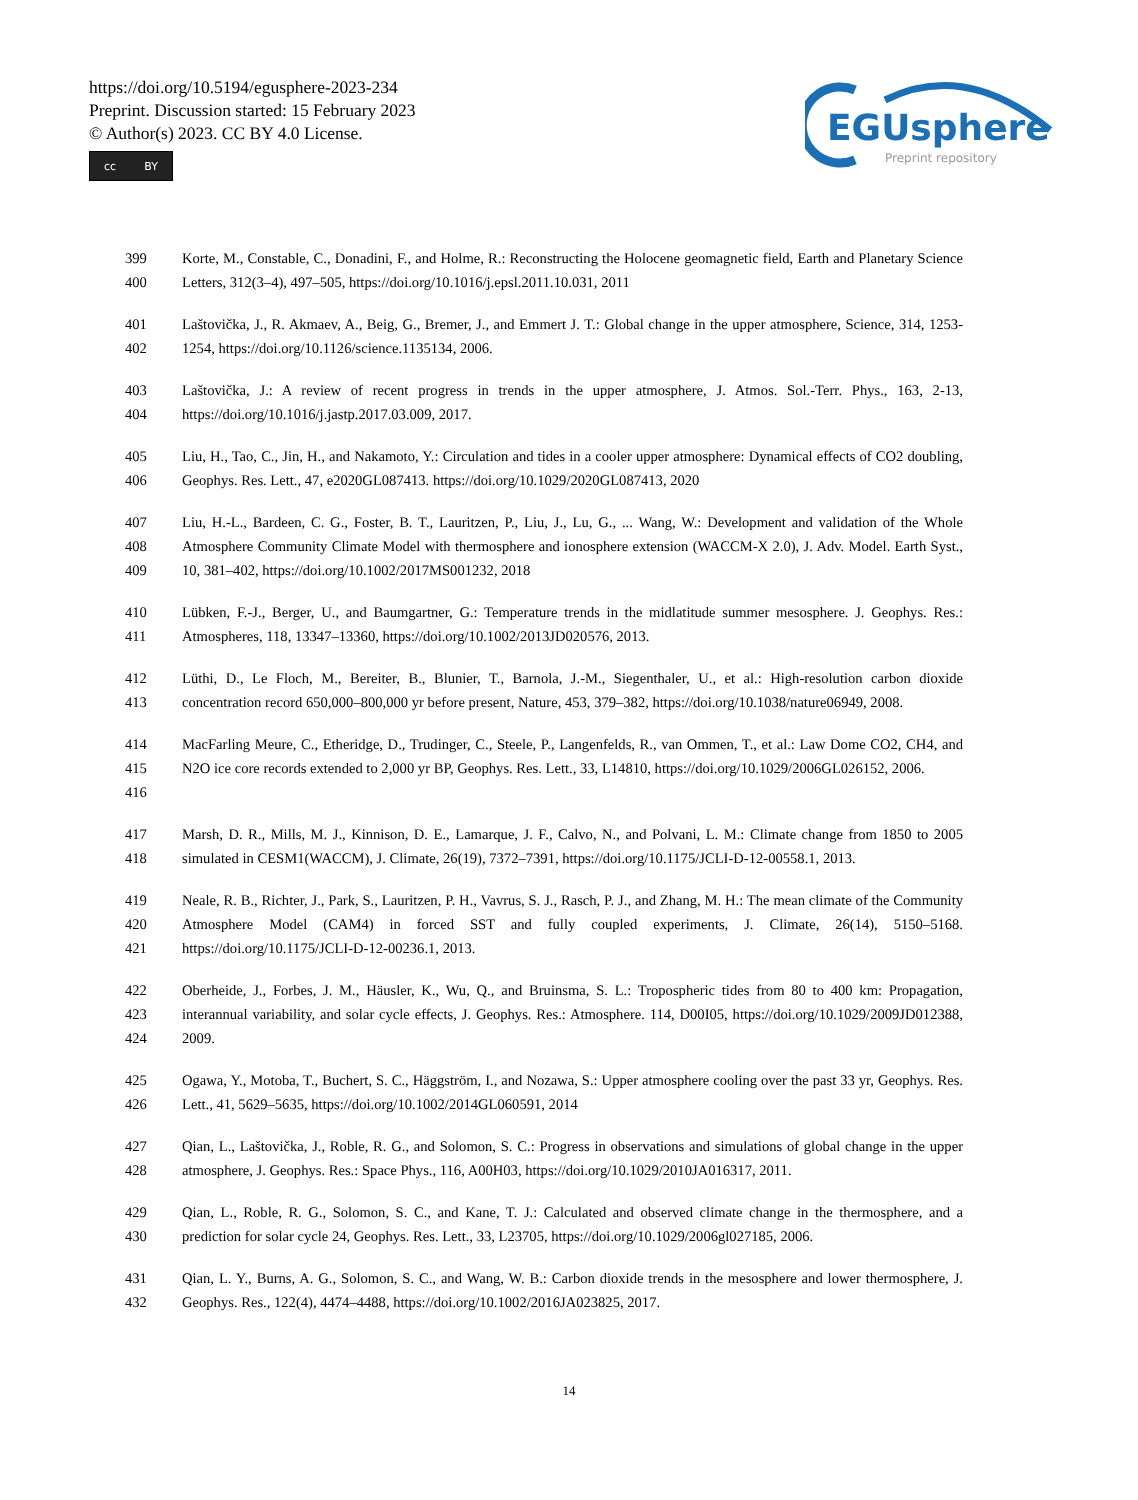https://doi.org/10.5194/egusphere-2023-234
Preprint. Discussion started: 15 February 2023
© Author(s) 2023. CC BY 4.0 License.
cc BY
EGUsphere
Preprint repository
399
400
Korte, M., Constable, C., Donadini, F., and Holme, R.: Reconstructing the Holocene geomagnetic field, Earth and Planetary Science Letters, 312(3–4), 497–505, https://doi.org/10.1016/j.epsl.2011.10.031, 2011
401
402
Laštovička, J., R. Akmaev, A., Beig, G., Bremer, J., and Emmert J. T.: Global change in the upper atmosphere, Science, 314, 1253-1254, https://doi.org/10.1126/science.1135134, 2006.
403
404
Laštovička, J.: A review of recent progress in trends in the upper atmosphere, J. Atmos. Sol.-Terr. Phys., 163, 2-13, https://doi.org/10.1016/j.jastp.2017.03.009, 2017.
405
406
Liu, H., Tao, C., Jin, H., and Nakamoto, Y.: Circulation and tides in a cooler upper atmosphere: Dynamical effects of CO2 doubling, Geophys. Res. Lett., 47, e2020GL087413. https://doi.org/10.1029/2020GL087413, 2020
407
408
409
Liu, H.-L., Bardeen, C. G., Foster, B. T., Lauritzen, P., Liu, J., Lu, G., ... Wang, W.: Development and validation of the Whole Atmosphere Community Climate Model with thermosphere and ionosphere extension (WACCM-X 2.0), J. Adv. Model. Earth Syst., 10, 381–402, https://doi.org/10.1002/2017MS001232, 2018
410
411
Lübken, F.-J., Berger, U., and Baumgartner, G.: Temperature trends in the midlatitude summer mesosphere. J. Geophys. Res.: Atmospheres, 118, 13347–13360, https://doi.org/10.1002/2013JD020576, 2013.
412
413
Lüthi, D., Le Floch, M., Bereiter, B., Blunier, T., Barnola, J.-M., Siegenthaler, U., et al.: High-resolution carbon dioxide concentration record 650,000–800,000 yr before present, Nature, 453, 379–382, https://doi.org/10.1038/nature06949, 2008.
414
415
416
MacFarling Meure, C., Etheridge, D., Trudinger, C., Steele, P., Langenfelds, R., van Ommen, T., et al.: Law Dome CO2, CH4, and N2O ice core records extended to 2,000 yr BP, Geophys. Res. Lett., 33, L14810, https://doi.org/10.1029/2006GL026152, 2006.
417
418
Marsh, D. R., Mills, M. J., Kinnison, D. E., Lamarque, J. F., Calvo, N., and Polvani, L. M.: Climate change from 1850 to 2005 simulated in CESM1(WACCM), J. Climate, 26(19), 7372–7391, https://doi.org/10.1175/JCLI-D-12-00558.1, 2013.
419
420
421
Neale, R. B., Richter, J., Park, S., Lauritzen, P. H., Vavrus, S. J., Rasch, P. J., and Zhang, M. H.: The mean climate of the Community Atmosphere Model (CAM4) in forced SST and fully coupled experiments, J. Climate, 26(14), 5150–5168. https://doi.org/10.1175/JCLI-D-12-00236.1, 2013.
422
423
424
Oberheide, J., Forbes, J. M., Häusler, K., Wu, Q., and Bruinsma, S. L.: Tropospheric tides from 80 to 400 km: Propagation, interannual variability, and solar cycle effects, J. Geophys. Res.: Atmosphere. 114, D00I05, https://doi.org/10.1029/2009JD012388, 2009.
425
426
Ogawa, Y., Motoba, T., Buchert, S. C., Häggström, I., and Nozawa, S.: Upper atmosphere cooling over the past 33 yr, Geophys. Res. Lett., 41, 5629–5635, https://doi.org/10.1002/2014GL060591, 2014
427
428
Qian, L., Laštovička, J., Roble, R. G., and Solomon, S. C.: Progress in observations and simulations of global change in the upper atmosphere, J. Geophys. Res.: Space Phys., 116, A00H03, https://doi.org/10.1029/2010JA016317, 2011.
429
430
Qian, L., Roble, R. G., Solomon, S. C., and Kane, T. J.: Calculated and observed climate change in the thermosphere, and a prediction for solar cycle 24, Geophys. Res. Lett., 33, L23705, https://doi.org/10.1029/2006gl027185, 2006.
431
432
Qian, L. Y., Burns, A. G., Solomon, S. C., and Wang, W. B.: Carbon dioxide trends in the mesosphere and lower thermosphere, J. Geophys. Res., 122(4), 4474–4488, https://doi.org/10.1002/2016JA023825, 2017.
14